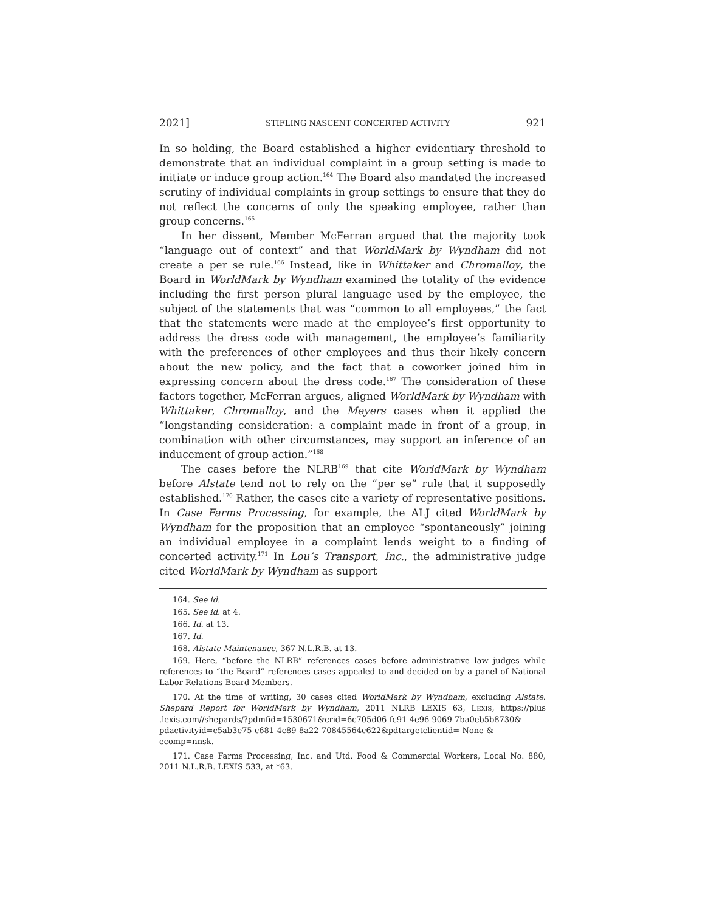2021] STIFLING NASCENT CONCERTED ACTIVITY 921
In so holding, the Board established a higher evidentiary threshold to demonstrate that an individual complaint in a group setting is made to initiate or induce group action.<sup>164</sup> The Board also mandated the increased scrutiny of individual complaints in group settings to ensure that they do not reflect the concerns of only the speaking employee, rather than group concerns.<sup>165</sup>
In her dissent, Member McFerran argued that the majority took “language out of context” and that WorldMark by Wyndham did not create a per se rule.<sup>166</sup> Instead, like in Whittaker and Chromalloy, the Board in WorldMark by Wyndham examined the totality of the evidence including the first person plural language used by the employee, the subject of the statements that was “common to all employees,” the fact that the statements were made at the employee’s first opportunity to address the dress code with management, the employee’s familiarity with the preferences of other employees and thus their likely concern about the new policy, and the fact that a coworker joined him in expressing concern about the dress code.<sup>167</sup> The consideration of these factors together, McFerran argues, aligned WorldMark by Wyndham with Whittaker, Chromalloy, and the Meyers cases when it applied the “longstanding consideration: a complaint made in front of a group, in combination with other circumstances, may support an inference of an inducement of group action.”<sup>168</sup>
The cases before the NLRB<sup>169</sup> that cite WorldMark by Wyndham before Alstate tend not to rely on the “per se” rule that it supposedly established.<sup>170</sup> Rather, the cases cite a variety of representative positions. In Case Farms Processing, for example, the ALJ cited WorldMark by Wyndham for the proposition that an employee “spontaneously” joining an individual employee in a complaint lends weight to a finding of concerted activity.<sup>171</sup> In Lou’s Transport, Inc., the administrative judge cited WorldMark by Wyndham as support
164. See id.
165. See id. at 4.
166. Id. at 13.
167. Id.
168. Alstate Maintenance, 367 N.L.R.B. at 13.
169. Here, “before the NLRB” references cases before administrative law judges while references to “the Board” references cases appealed to and decided on by a panel of National Labor Relations Board Members.
170. At the time of writing, 30 cases cited WorldMark by Wyndham, excluding Alstate. Shepard Report for WorldMark by Wyndham, 2011 NLRB LEXIS 63, LEXIS, https://plus .lexis.com//shepards/?pdmfid=1530671&crid=6c705d06-fc91-4e96-9069-7ba0eb5b8730& pdactivityid=c5ab3e75-c681-4c89-8a22-70845564c622&pdtargetclientid=-None-& ecomp=nnsk.
171. Case Farms Processing, Inc. and Utd. Food & Commercial Workers, Local No. 880, 2011 N.L.R.B. LEXIS 533, at *63.